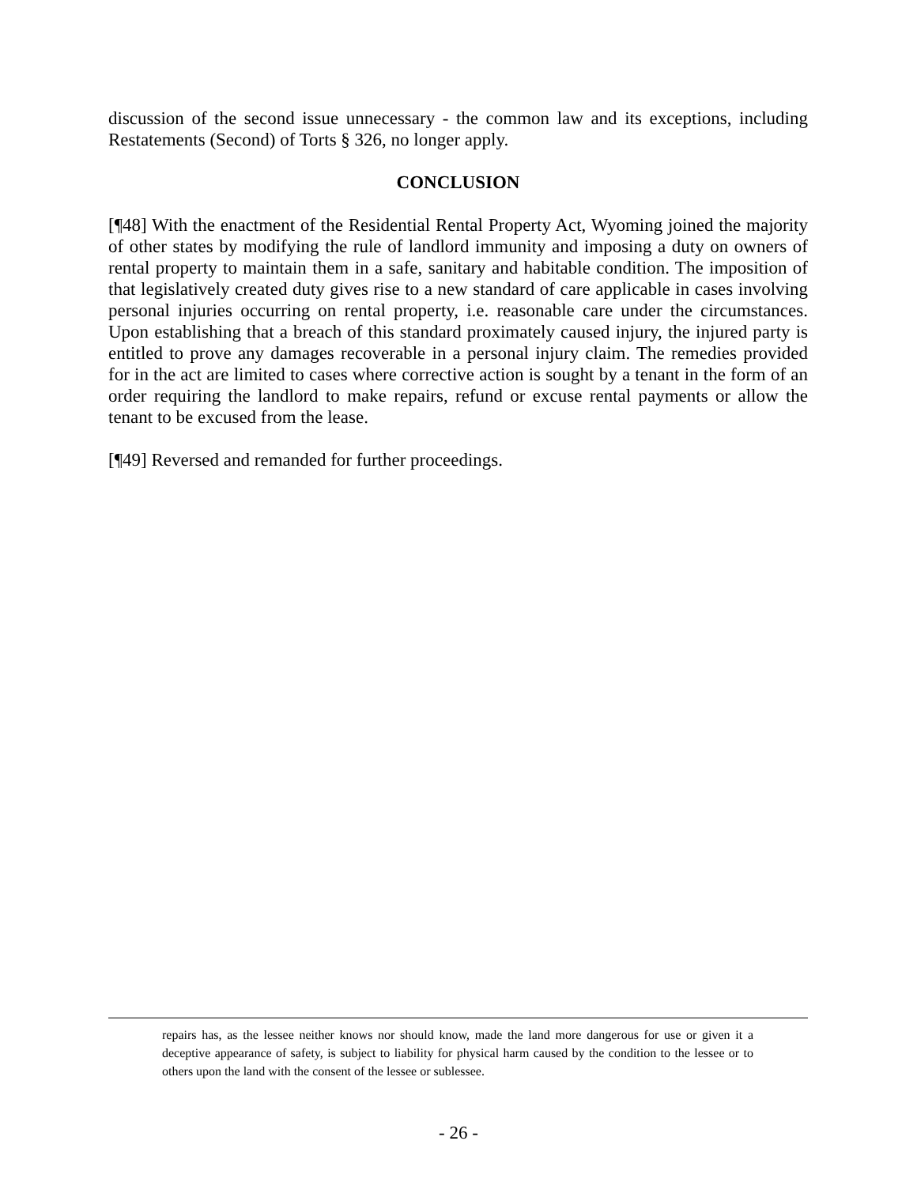discussion of the second issue unnecessary - the common law and its exceptions, including Restatements (Second) of Torts § 326, no longer apply.
CONCLUSION
[¶48] With the enactment of the Residential Rental Property Act, Wyoming joined the majority of other states by modifying the rule of landlord immunity and imposing a duty on owners of rental property to maintain them in a safe, sanitary and habitable condition. The imposition of that legislatively created duty gives rise to a new standard of care applicable in cases involving personal injuries occurring on rental property, i.e. reasonable care under the circumstances. Upon establishing that a breach of this standard proximately caused injury, the injured party is entitled to prove any damages recoverable in a personal injury claim. The remedies provided for in the act are limited to cases where corrective action is sought by a tenant in the form of an order requiring the landlord to make repairs, refund or excuse rental payments or allow the tenant to be excused from the lease.
[¶49] Reversed and remanded for further proceedings.
repairs has, as the lessee neither knows nor should know, made the land more dangerous for use or given it a deceptive appearance of safety, is subject to liability for physical harm caused by the condition to the lessee or to others upon the land with the consent of the lessee or sublessee.
- 26 -